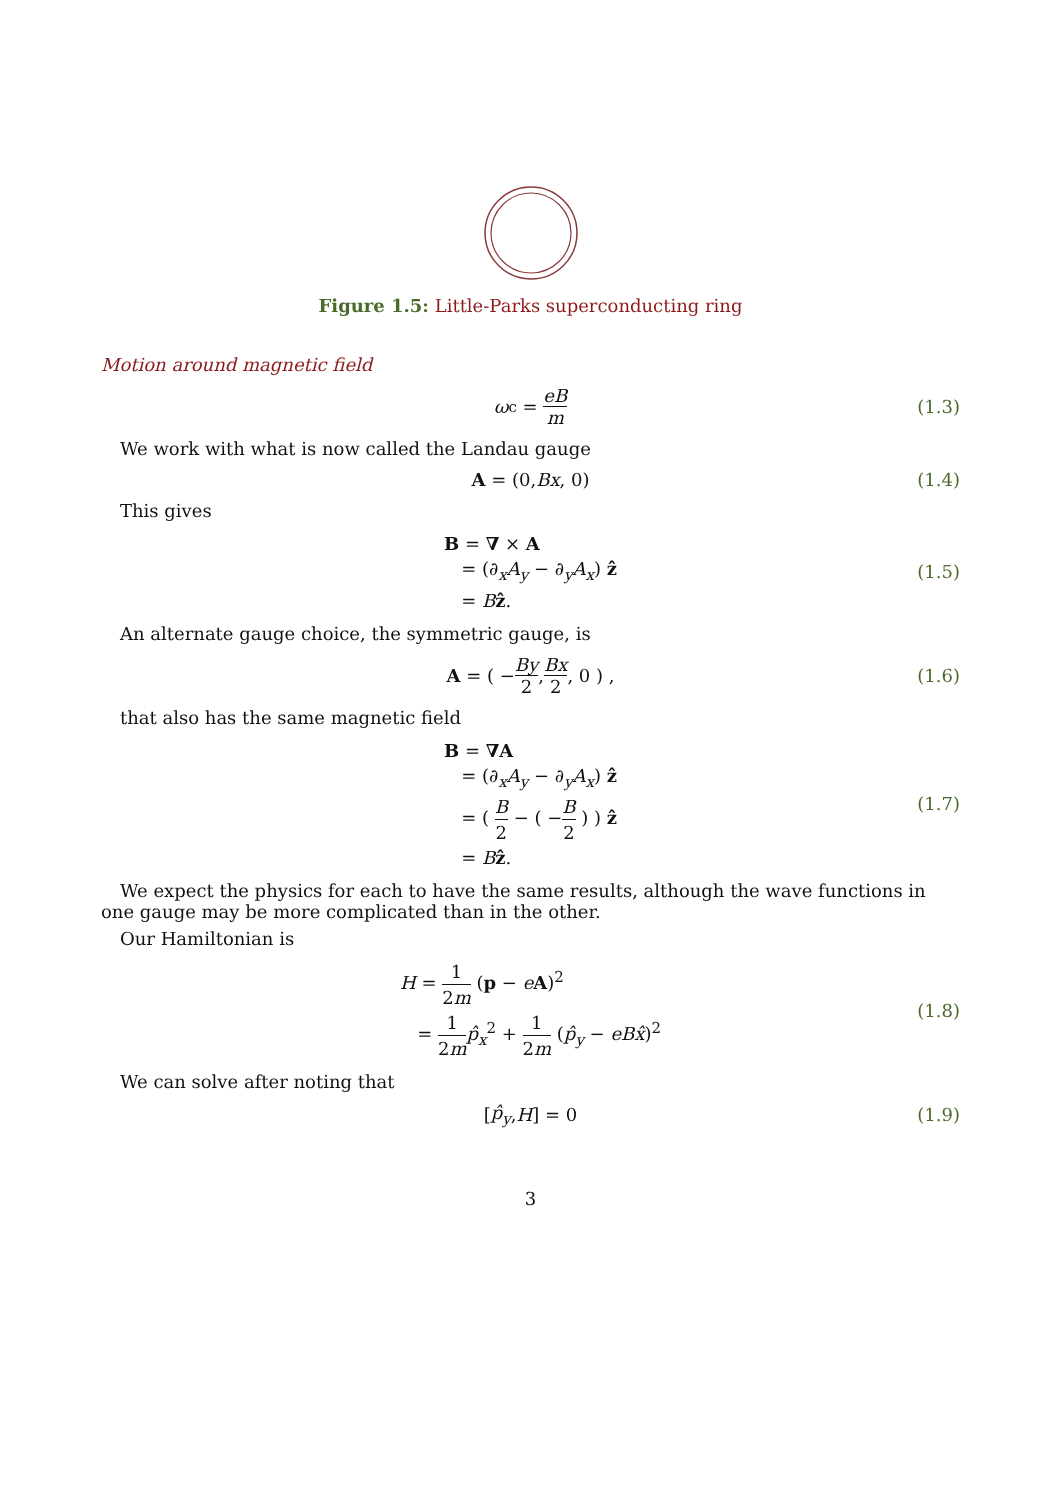Figure 1.5: Little-Parks superconducting ring
Motion around magnetic field
ω<sub>c</sub> = eB m (1.3)
We work with what is now called the Landau gauge
A = (0, Bx, 0) (1.4)
This gives
B = ∇ × A
= (∂<sub>x</sub>A<sub>y</sub> − ∂<sub>y</sub>A<sub>x</sub>) ẑ
= Bẑ. (1.5)
An alternate gauge choice, the symmetric gauge, is
A = ( − By 2, Bx 2, 0 ) , (1.6)
that also has the same magnetic field
B = ∇A
= (∂<sub>x</sub>A<sub>y</sub> − ∂<sub>y</sub>A<sub>x</sub>) ẑ
= ( B 2 − ( −B 2 ) ) ẑ
= Bẑ. (1.7)
We expect the physics for each to have the same results, although the wave functions in one gauge may be more complicated than in the other.
Our Hamiltonian is
H = 1 2m (p − eA)<sup>2</sup>
= 1 2m p̂<sub>x</sub><sup>2</sup> + 1 2m (p̂<sub>y</sub> − eBx̂)<sup>2</sup> (1.8)
We can solve after noting that
[p̂<sub>y</sub>, H] = 0 (1.9)
3